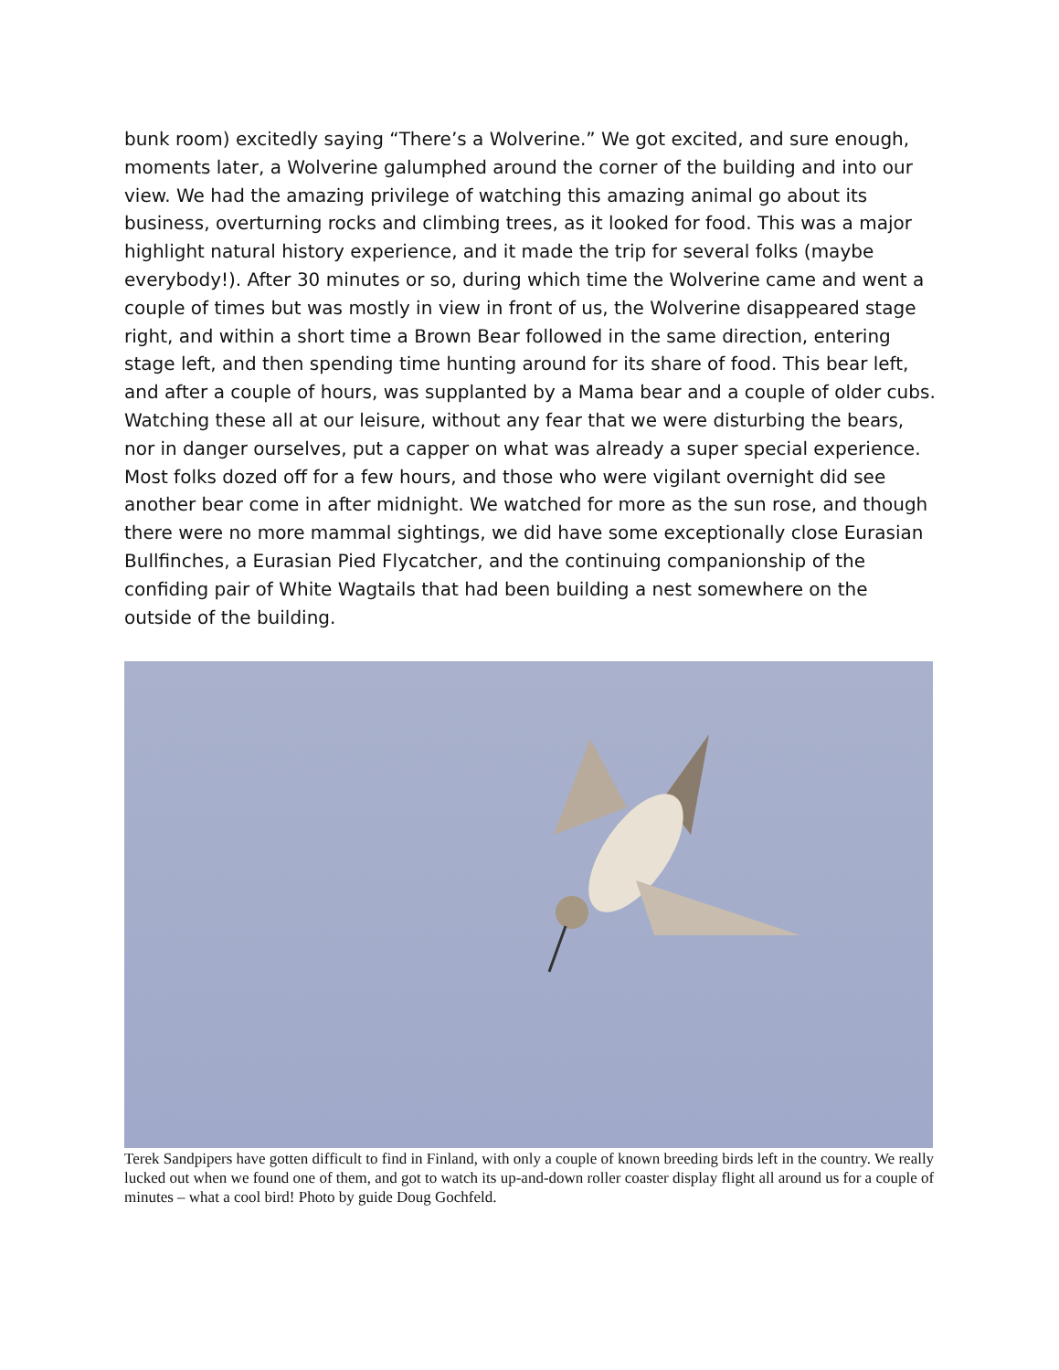bunk room) excitedly saying “There’s a Wolverine.” We got excited, and sure enough, moments later, a Wolverine galumphed around the corner of the building and into our view. We had the amazing privilege of watching this amazing animal go about its business, overturning rocks and climbing trees, as it looked for food. This was a major highlight natural history experience, and it made the trip for several folks (maybe everybody!). After 30 minutes or so, during which time the Wolverine came and went a couple of times but was mostly in view in front of us, the Wolverine disappeared stage right, and within a short time a Brown Bear followed in the same direction, entering stage left, and then spending time hunting around for its share of food. This bear left, and after a couple of hours, was supplanted by a Mama bear and a couple of older cubs. Watching these all at our leisure, without any fear that we were disturbing the bears, nor in danger ourselves, put a capper on what was already a super special experience. Most folks dozed off for a few hours, and those who were vigilant overnight did see another bear come in after midnight. We watched for more as the sun rose, and though there were no more mammal sightings, we did have some exceptionally close Eurasian Bullfinches, a Eurasian Pied Flycatcher, and the continuing companionship of the confiding pair of White Wagtails that had been building a nest somewhere on the outside of the building.
Terek Sandpipers have gotten difficult to find in Finland, with only a couple of known breeding birds left in the country. We really lucked out when we found one of them, and got to watch its up-and-down roller coaster display flight all around us for a couple of minutes – what a cool bird! Photo by guide Doug Gochfeld.